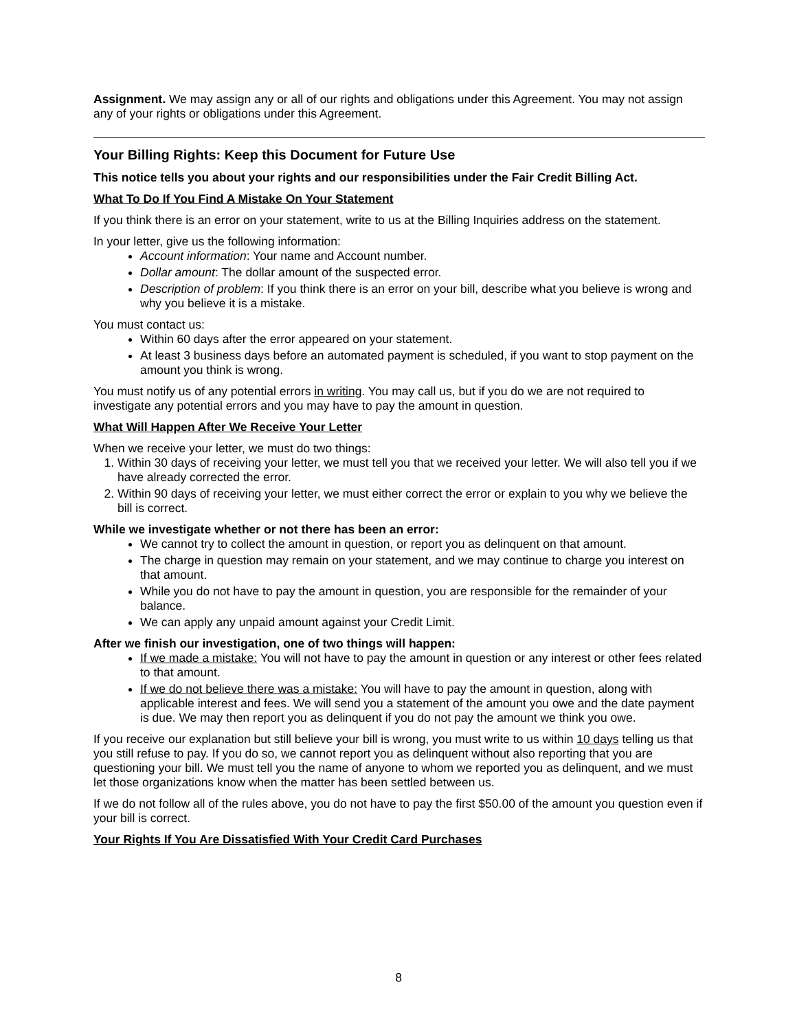Assignment. We may assign any or all of our rights and obligations under this Agreement. You may not assign any of your rights or obligations under this Agreement.
Your Billing Rights: Keep this Document for Future Use
This notice tells you about your rights and our responsibilities under the Fair Credit Billing Act.
What To Do If You Find A Mistake On Your Statement
If you think there is an error on your statement, write to us at the Billing Inquiries address on the statement.
In your letter, give us the following information:
Account information: Your name and Account number.
Dollar amount: The dollar amount of the suspected error.
Description of problem: If you think there is an error on your bill, describe what you believe is wrong and why you believe it is a mistake.
You must contact us:
Within 60 days after the error appeared on your statement.
At least 3 business days before an automated payment is scheduled, if you want to stop payment on the amount you think is wrong.
You must notify us of any potential errors in writing. You may call us, but if you do we are not required to investigate any potential errors and you may have to pay the amount in question.
What Will Happen After We Receive Your Letter
When we receive your letter, we must do two things:
1. Within 30 days of receiving your letter, we must tell you that we received your letter. We will also tell you if we have already corrected the error.
2. Within 90 days of receiving your letter, we must either correct the error or explain to you why we believe the bill is correct.
While we investigate whether or not there has been an error:
We cannot try to collect the amount in question, or report you as delinquent on that amount.
The charge in question may remain on your statement, and we may continue to charge you interest on that amount.
While you do not have to pay the amount in question, you are responsible for the remainder of your balance.
We can apply any unpaid amount against your Credit Limit.
After we finish our investigation, one of two things will happen:
If we made a mistake: You will not have to pay the amount in question or any interest or other fees related to that amount.
If we do not believe there was a mistake: You will have to pay the amount in question, along with applicable interest and fees. We will send you a statement of the amount you owe and the date payment is due. We may then report you as delinquent if you do not pay the amount we think you owe.
If you receive our explanation but still believe your bill is wrong, you must write to us within 10 days telling us that you still refuse to pay. If you do so, we cannot report you as delinquent without also reporting that you are questioning your bill. We must tell you the name of anyone to whom we reported you as delinquent, and we must let those organizations know when the matter has been settled between us.
If we do not follow all of the rules above, you do not have to pay the first $50.00 of the amount you question even if your bill is correct.
Your Rights If You Are Dissatisfied With Your Credit Card Purchases
8